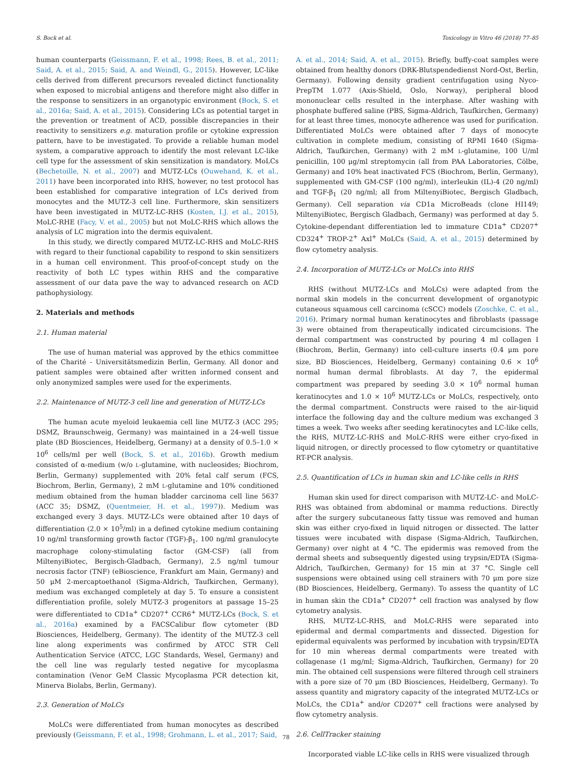S. Bock et al. Toxicology in Vitro 46 (2018) 77–85
human counterparts (Geissmann, F. et al., 1998; Rees, B. et al., 2011; Said, A. et al., 2015; Said, A. and Weindl, G., 2015). However, LC-like cells derived from different precursors revealed dictinct functionality when exposed to microbial antigens and therefore might also differ in the response to sensitizers in an organotypic environment (Bock, S. et al., 2016a; Said, A. et al., 2015). Considering LCs as potential target in the prevention or treatment of ACD, possible discrepancies in their reactivity to sensitizers e.g. maturation profile or cytokine expression pattern, have to be investigated. To provide a reliable human model system, a comparative approach to identify the most relevant LC-like cell type for the assessment of skin sensitization is mandatory. MoLCs (Bechetoille, N. et al., 2007) and MUTZ-LCs (Ouwehand, K. et al., 2011) have been incorporated into RHS, however, no test protocol has been established for comparative integration of LCs derived from monocytes and the MUTZ-3 cell line. Furthermore, skin sensitizers have been investigated in MUTZ-LC-RHS (Kosten, I.J. et al., 2015), MoLC-RHE (Facy, V. et al., 2005) but not MoLC-RHS which allows the analysis of LC migration into the dermis equivalent.
In this study, we directly compared MUTZ-LC-RHS and MoLC-RHS with regard to their functional capability to respond to skin sensitizers in a human cell environment. This proof-of-concept study on the reactivity of both LC types within RHS and the comparative assessment of our data pave the way to advanced research on ACD pathophysiology.
2. Materials and methods
2.1. Human material
The use of human material was approved by the ethics committee of the Charité - Universitätsmedizin Berlin, Germany. All donor and patient samples were obtained after written informed consent and only anonymized samples were used for the experiments.
2.2. Maintenance of MUTZ-3 cell line and generation of MUTZ-LCs
The human acute myeloid leukaemia cell line MUTZ-3 (ACC 295; DSMZ, Braunschweig, Germany) was maintained in a 24-well tissue plate (BD Biosciences, Heidelberg, Germany) at a density of 0.5–1.0 × 10<sup>6</sup> cells/ml per well (Bock, S. et al., 2016b). Growth medium consisted of α-medium (w/o L-glutamine, with nucleosides; Biochrom, Berlin, Germany) supplemented with 20% fetal calf serum (FCS, Biochrom, Berlin, Germany), 2 mM L-glutamine and 10% conditioned medium obtained from the human bladder carcinoma cell line 5637 (ACC 35; DSMZ, (Quentmeier, H. et al., 1997)). Medium was exchanged every 3 days. MUTZ-LCs were obtained after 10 days of differentiation (2.0 × 10<sup>5</sup>/ml) in a defined cytokine medium containing 10 ng/ml transforming growth factor (TGF)-β<sub>1</sub>, 100 ng/ml granulocyte macrophage colony-stimulating factor (GM-CSF) (all from MiltenyiBiotec, Bergisch-Gladbach, Germany), 2.5 ng/ml tumour necrosis factor (TNF) (eBioscience, Frankfurt am Main, Germany) and 50 μM 2-mercaptoethanol (Sigma-Aldrich, Taufkirchen, Germany), medium was exchanged completely at day 5. To ensure a consistent differentiation profile, solely MUTZ-3 progenitors at passage 15–25 were differentiated to CD1a<sup>+</sup> CD207<sup>+</sup> CCR6<sup>+</sup> MUTZ-LCs (Bock, S. et al., 2016a) examined by a FACSCalibur flow cytometer (BD Biosciences, Heidelberg, Germany). The identity of the MUTZ-3 cell line along experiments was confirmed by ATCC STR Cell Authentication Service (ATCC, LGC Standards, Wesel, Germany) and the cell line was regularly tested negative for mycoplasma contamination (Venor GeM Classic Mycoplasma PCR detection kit, Minerva Biolabs, Berlin, Germany).
2.3. Generation of MoLCs
MoLCs were differentiated from human monocytes as described previously (Geissmann, F. et al., 1998; Grohmann, L. et al., 2017; Said,
A. et al., 2014; Said, A. et al., 2015). Briefly, buffy-coat samples were obtained from healthy donors (DRK-Blutspendedienst Nord-Ost, Berlin, Germany). Following density gradient centrifugation using Nyco-PrepTM 1.077 (Axis-Shield, Oslo, Norway), peripheral blood mononuclear cells resulted in the interphase. After washing with phosphate buffered saline (PBS, Sigma-Aldrich, Taufkirchen, Germany) for at least three times, monocyte adherence was used for purification. Differentiated MoLCs were obtained after 7 days of monocyte cultivation in complete medium, consisting of RPMI 1640 (Sigma-Aldrich, Taufkirchen, Germany) with 2 mM L-glutamine, 100 U/ml penicillin, 100 μg/ml streptomycin (all from PAA Laboratories, Cölbe, Germany) and 10% heat inactivated FCS (Biochrom, Berlin, Germany), supplemented with GM-CSF (100 ng/ml), interleukin (IL)-4 (20 ng/ml) and TGF-β<sub>1</sub> (20 ng/ml; all from MiltenyiBiotec, Bergisch Gladbach, Germany). Cell separation via CD1a MicroBeads (clone HI149; MiltenyiBiotec, Bergisch Gladbach, Germany) was performed at day 5. Cytokine-dependant differentiation led to immature CD1a<sup>+</sup> CD207<sup>+</sup> CD324<sup>+</sup> TROP-2<sup>+</sup> Axl<sup>+</sup> MoLCs (Said, A. et al., 2015) determined by flow cytometry analysis.
2.4. Incorporation of MUTZ-LCs or MoLCs into RHS
RHS (without MUTZ-LCs and MoLCs) were adapted from the normal skin models in the concurrent development of organotypic cutaneous squamous cell carcinoma (cSCC) models (Zoschke, C. et al., 2016). Primary normal human keratinocytes and fibroblasts (passage 3) were obtained from therapeutically indicated circumcisions. The dermal compartment was constructed by pouring 4 ml collagen I (Biochrom, Berlin, Germany) into cell-culture inserts (0.4 μm pore size, BD Biosciences, Heidelberg, Germany) containing 0.6 × 10<sup>6</sup> normal human dermal fibroblasts. At day 7, the epidermal compartment was prepared by seeding 3.0 × 10<sup>6</sup> normal human keratinocytes and 1.0 × 10<sup>6</sup> MUTZ-LCs or MoLCs, respectively, onto the dermal compartment. Constructs were raised to the air-liquid interface the following day and the culture medium was exchanged 3 times a week. Two weeks after seeding keratinocytes and LC-like cells, the RHS, MUTZ-LC-RHS and MoLC-RHS were either cryo-fixed in liquid nitrogen, or directly processed to flow cytometry or quantitative RT-PCR analysis.
2.5. Quantification of LCs in human skin and LC-like cells in RHS
Human skin used for direct comparison with MUTZ-LC- and MoLC-RHS was obtained from abdominal or mamma reductions. Directly after the surgery subcutaneous fatty tissue was removed and human skin was either cryo-fixed in liquid nitrogen or dissected. The latter tissues were incubated with dispase (Sigma-Aldrich, Taufkirchen, Germany) over night at 4 °C. The epidermis was removed from the dermal sheets and subsequently digested using trypsin/EDTA (Sigma-Aldrich, Taufkirchen, Germany) for 15 min at 37 °C. Single cell suspensions were obtained using cell strainers with 70 μm pore size (BD Biosciences, Heidelberg, Germany). To assess the quantity of LC in human skin the CD1a<sup>+</sup> CD207<sup>+</sup> cell fraction was analysed by flow cytometry analysis.
RHS, MUTZ-LC-RHS, and MoLC-RHS were separated into epidermal and dermal compartments and dissected. Digestion for epidermal equivalents was performed by incubation with trypsin/EDTA for 10 min whereas dermal compartments were treated with collagenase (1 mg/ml; Sigma-Aldrich, Taufkirchen, Germany) for 20 min. The obtained cell suspensions were filtered through cell strainers with a pore size of 70 μm (BD Biosciences, Heidelberg, Germany). To assess quantity and migratory capacity of the integrated MUTZ-LCs or MoLCs, the CD1a<sup>+</sup> and/or CD207<sup>+</sup> cell fractions were analysed by flow cytometry analysis.
2.6. CellTracker staining
Incorporated viable LC-like cells in RHS were visualized through
78